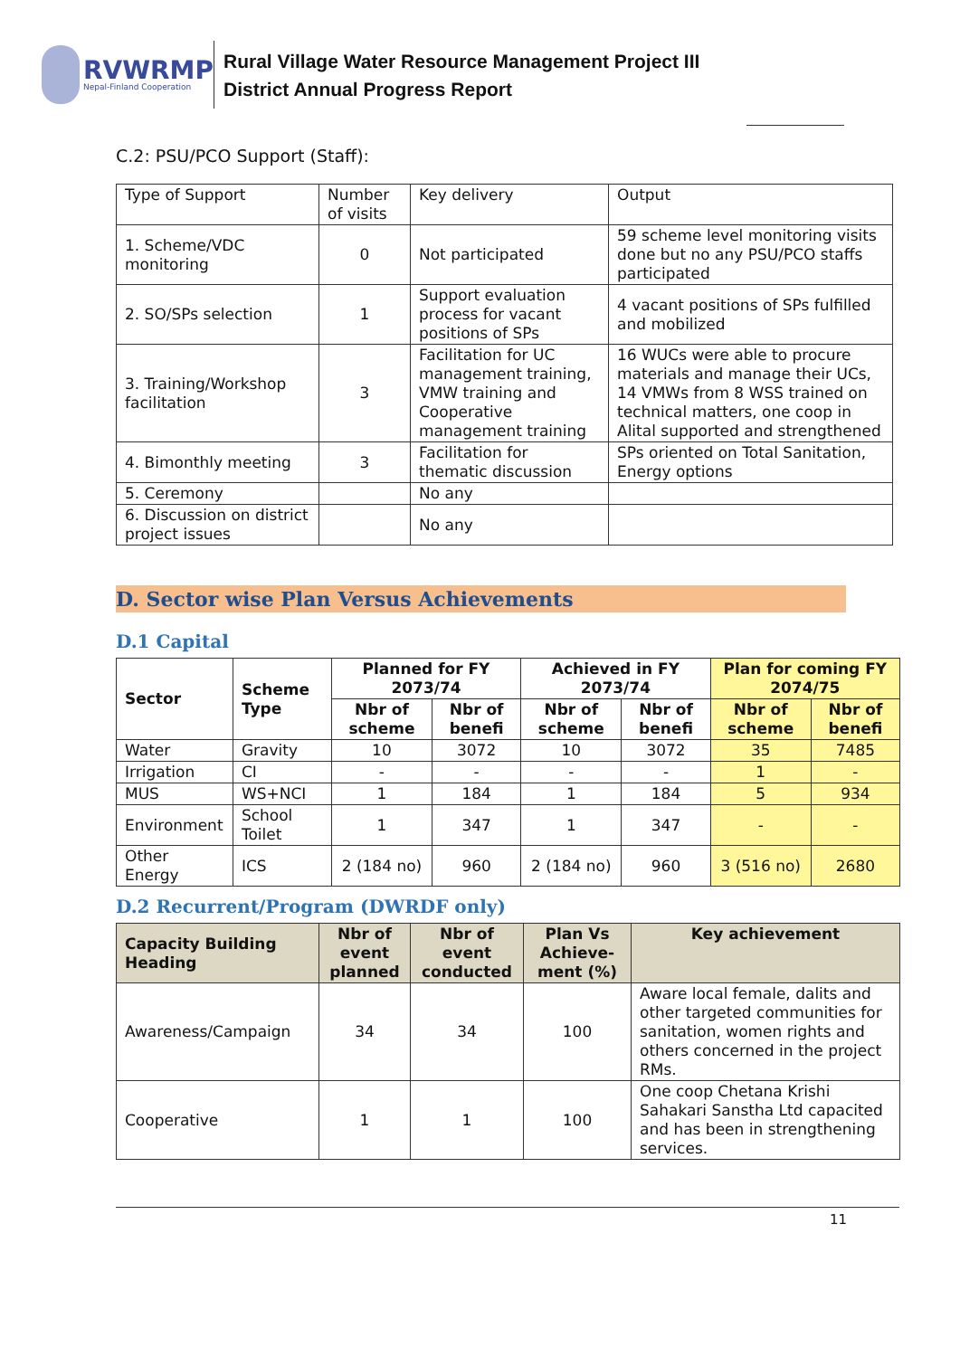RVWRMP
Nepal-Finland Cooperation
Rural Village Water Resource Management Project III
District Annual Progress Report
C.2: PSU/PCO Support (Staff):
| Type of Support | Number of visits | Key delivery | Output |
| --- | --- | --- | --- |
| 1. Scheme/VDC monitoring | 0 | Not participated | 59 scheme level monitoring visits done but no any PSU/PCO staffs participated |
| 2. SO/SPs selection | 1 | Support evaluation process for vacant positions of SPs | 4 vacant positions of SPs fulfilled and mobilized |
| 3. Training/Workshop facilitation | 3 | Facilitation for UC management training, VMW training and Cooperative management training | 16 WUCs were able to procure materials and manage their UCs, 14 VMWs from 8 WSS trained on technical matters, one coop in Alital supported and strengthened |
| 4. Bimonthly meeting | 3 | Facilitation for thematic discussion | SPs oriented on Total Sanitation, Energy options |
| 5. Ceremony | | No any | |
| 6. Discussion on district project issues | | No any | |
D. Sector wise Plan Versus Achievements
D.1 Capital
| Sector | Scheme Type | Planned for FY 2073/74 | | Achieved in FY 2073/74 | | Plan for coming FY 2074/75 | |
| --- | --- | --- | --- | --- | --- | --- | --- |
| | | Nbr of scheme | Nbr of benefi | Nbr of scheme | Nbr of benefi | Nbr of scheme | Nbr of benefi |
| Water | Gravity | 10 | 3072 | 10 | 3072 | 35 | 7485 |
| Irrigation | CI | - | - | - | - | 1 | - |
| MUS | WS+NCI | 1 | 184 | 1 | 184 | 5 | 934 |
| Environment | School Toilet | 1 | 347 | 1 | 347 | - | - |
| Other Energy | ICS | 2 (184 no) | 960 | 2 (184 no) | 960 | 3 (516 no) | 2680 |
D.2 Recurrent/Program (DWRDF only)
| Capacity Building Heading | Nbr of event planned | Nbr of event conducted | Plan Vs Achieve-ment (%) | Key achievement |
| --- | --- | --- | --- | --- |
| Awareness/Campaign | 34 | 34 | 100 | Aware local female, dalits and other targeted communities for sanitation, women rights and others concerned in the project RMs. |
| Cooperative | 1 | 1 | 100 | One coop Chetana Krishi Sahakari Sanstha Ltd capacited and has been in strengthening services. |
11